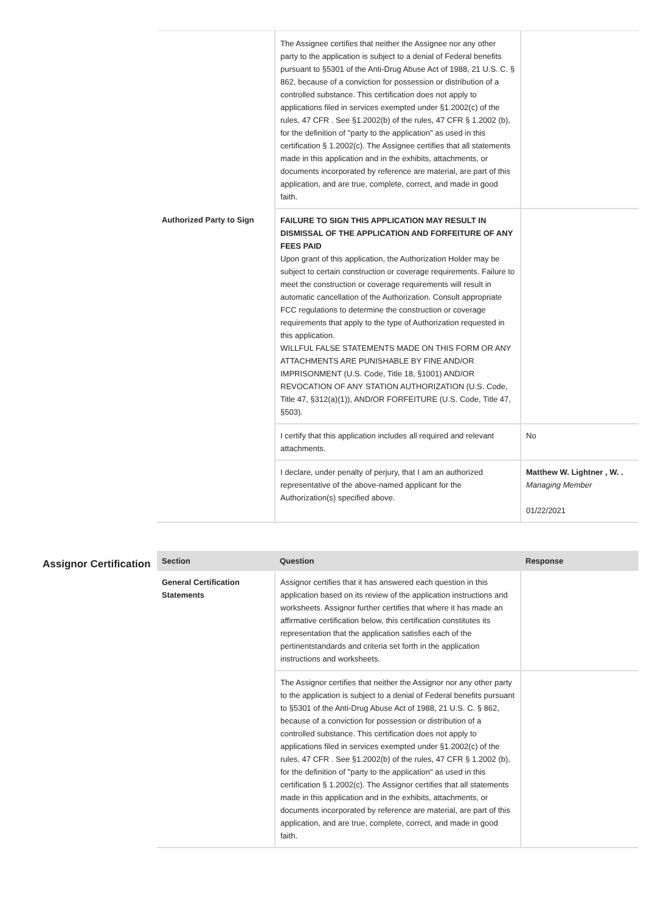| | The Assignee certifies that neither the Assignee nor any other party to the application is subject to a denial of Federal benefits pursuant to §5301 of the Anti-Drug Abuse Act of 1988, 21 U.S. C. § 862, because of a conviction for possession or distribution of a controlled substance. This certification does not apply to applications filed in services exempted under §1.2002(c) of the rules, 47 CFR . See §1.2002(b) of the rules, 47 CFR § 1.2002 (b), for the definition of "party to the application" as used in this certification § 1.2002(c). The Assignee certifies that all statements made in this application and in the exhibits, attachments, or documents incorporated by reference are material, are part of this application, and are true, complete, correct, and made in good faith. | |
| Authorized Party to Sign | FAILURE TO SIGN THIS APPLICATION MAY RESULT IN DISMISSAL OF THE APPLICATION AND FORFEITURE OF ANY FEES PAID Upon grant of this application, the Authorization Holder may be subject to certain construction or coverage requirements. Failure to meet the construction or coverage requirements will result in automatic cancellation of the Authorization. Consult appropriate FCC regulations to determine the construction or coverage requirements that apply to the type of Authorization requested in this application. WILLFUL FALSE STATEMENTS MADE ON THIS FORM OR ANY ATTACHMENTS ARE PUNISHABLE BY FINE AND/OR IMPRISONMENT (U.S. Code, Title 18, §1001) AND/OR REVOCATION OF ANY STATION AUTHORIZATION (U.S. Code, Title 47, §312(a)(1)), AND/OR FORFEITURE (U.S. Code, Title 47, §503). | |
| | I certify that this application includes all required and relevant attachments. | No |
| | I declare, under penalty of perjury, that I am an authorized representative of the above-named applicant for the Authorization(s) specified above. | Matthew W. Lightner , W. . Managing Member 01/22/2021 |
Assignor Certification
| Section | Question | Response |
| --- | --- | --- |
| General Certification Statements | Assignor certifies that it has answered each question in this application based on its review of the application instructions and worksheets. Assignor further certifies that where it has made an affirmative certification below, this certification constitutes its representation that the application satisfies each of the pertinentstandards and criteria set forth in the application instructions and worksheets. | |
| | The Assignor certifies that neither the Assignor nor any other party to the application is subject to a denial of Federal benefits pursuant to §5301 of the Anti-Drug Abuse Act of 1988, 21 U.S. C. § 862, because of a conviction for possession or distribution of a controlled substance. This certification does not apply to applications filed in services exempted under §1.2002(c) of the rules, 47 CFR . See §1.2002(b) of the rules, 47 CFR § 1.2002 (b), for the definition of "party to the application" as used in this certification § 1.2002(c). The Assignor certifies that all statements made in this application and in the exhibits, attachments, or documents incorporated by reference are material, are part of this application, and are true, complete, correct, and made in good faith. | |